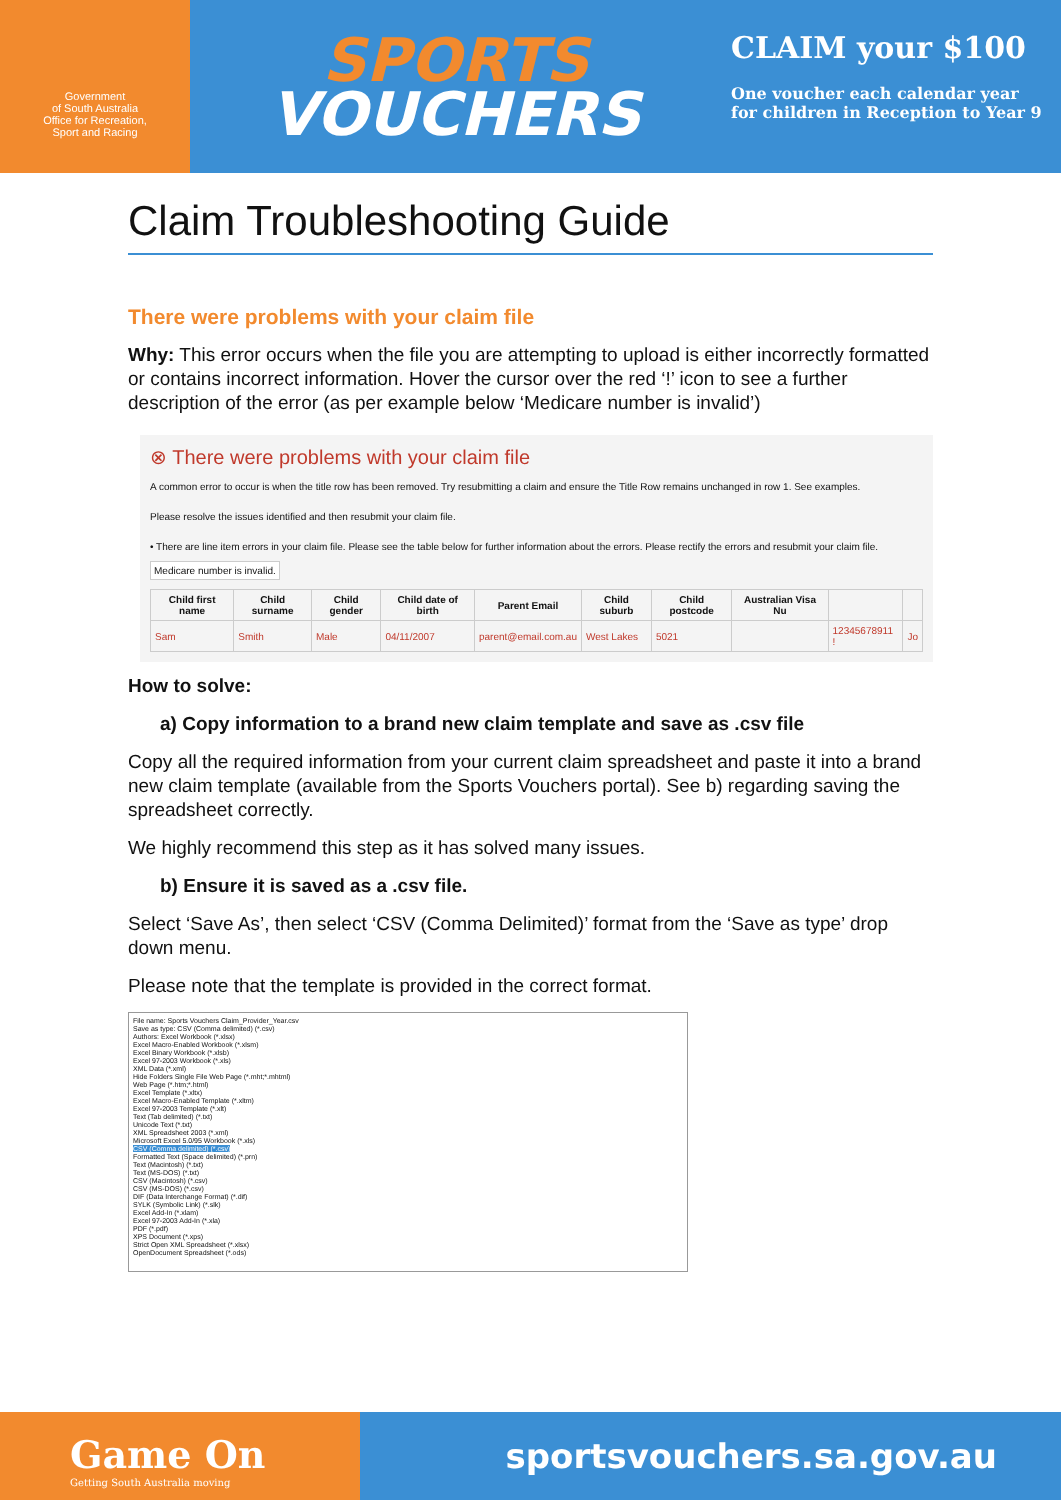Government
of South Australia
Office for Recreation,
Sport and Racing
SPORTS
VOUCHERS
CLAIM your $100
One voucher each calendar year
for children in Reception to Year 9
Claim Troubleshooting Guide
There were problems with your claim file
Why: This error occurs when the file you are attempting to upload is either incorrectly formatted or contains incorrect information. Hover the cursor over the red ‘!’ icon to see a further description of the error (as per example below ‘Medicare number is invalid’)
⊗ There were problems with your claim file
A common error to occur is when the title row has been removed. Try resubmitting a claim and ensure the Title Row remains unchanged in row 1. See examples.
Please resolve the issues identified and then resubmit your claim file.
• There are line item errors in your claim file. Please see the table below for further information about the errors. Please rectify the errors and resubmit your claim file. Medicare number is invalid.
| Child first name | Child surname | Child gender | Child date of birth | Parent Email | Child suburb | Child postcode | Australian Visa Nu | | |
| --- | --- | --- | --- | --- | --- | --- | --- | --- | --- |
| Sam | Smith | Male | 04/11/2007 | parent@email.com.au | West Lakes | 5021 | | 12345678911 ! | Jo |
How to solve:
a) Copy information to a brand new claim template and save as .csv file
Copy all the required information from your current claim spreadsheet and paste it into a brand new claim template (available from the Sports Vouchers portal). See b) regarding saving the spreadsheet correctly.
We highly recommend this step as it has solved many issues.
b) Ensure it is saved as a .csv file.
Select ‘Save As’, then select ‘CSV (Comma Delimited)’ format from the ‘Save as type’ drop down menu.
Please note that the template is provided in the correct format.
File name: Sports Vouchers Claim_Provider_Year.csv
Save as type: CSV (Comma delimited) (*.csv)
Authors: Excel Workbook (*.xlsx)
Excel Macro-Enabled Workbook (*.xlsm)
Excel Binary Workbook (*.xlsb)
Excel 97-2003 Workbook (*.xls)
XML Data (*.xml)
Hide Folders Single File Web Page (*.mht;*.mhtml)
Web Page (*.htm;*.html)
Excel Template (*.xltx)
Excel Macro-Enabled Template (*.xltm)
Excel 97-2003 Template (*.xlt)
Text (Tab delimited) (*.txt)
Unicode Text (*.txt)
XML Spreadsheet 2003 (*.xml)
Microsoft Excel 5.0/95 Workbook (*.xls)
CSV (Comma delimited) (*.csv)
Formatted Text (Space delimited) (*.prn)
Text (Macintosh) (*.txt)
Text (MS-DOS) (*.txt)
CSV (Macintosh) (*.csv)
CSV (MS-DOS) (*.csv)
DIF (Data Interchange Format) (*.dif)
SYLK (Symbolic Link) (*.slk)
Excel Add-In (*.xlam)
Excel 97-2003 Add-In (*.xla)
PDF (*.pdf)
XPS Document (*.xps)
Strict Open XML Spreadsheet (*.xlsx)
OpenDocument Spreadsheet (*.ods)
Game On
Getting South Australia moving
sportsvouchers.sa.gov.au